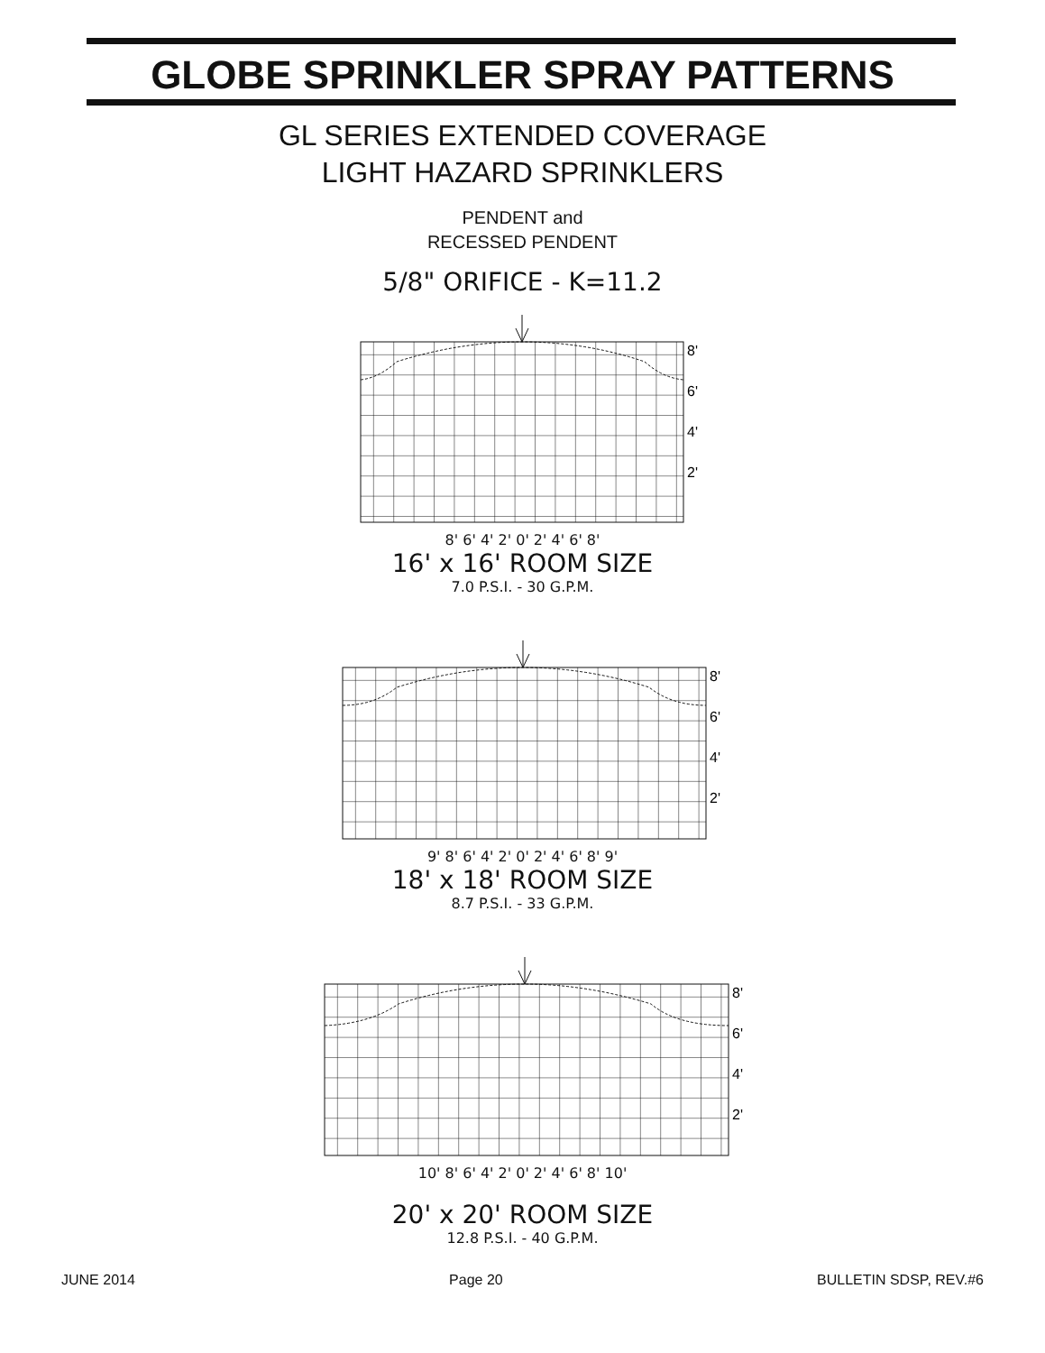GLOBE SPRINKLER SPRAY PATTERNS
GL SERIES EXTENDED COVERAGE
LIGHT HAZARD SPRINKLERS
PENDENT and
RECESSED PENDENT
5/8" ORIFICE - K=11.2
8'
6'
4'
2'
8' 6' 4' 2' 0' 2' 4' 6' 8'
16' x 16' ROOM SIZE
7.0 P.S.I. - 30 G.P.M.
8'
6'
4'
2'
9' 8' 6' 4' 2' 0' 2' 4' 6' 8' 9'
18' x 18' ROOM SIZE
8.7 P.S.I. - 33 G.P.M.
8'
6'
4'
2'
10' 8' 6' 4' 2' 0' 2' 4' 6' 8' 10'
20' x 20' ROOM SIZE
12.8 P.S.I. - 40 G.P.M.
JUNE 2014 Page 20 BULLETIN SDSP, REV.#6